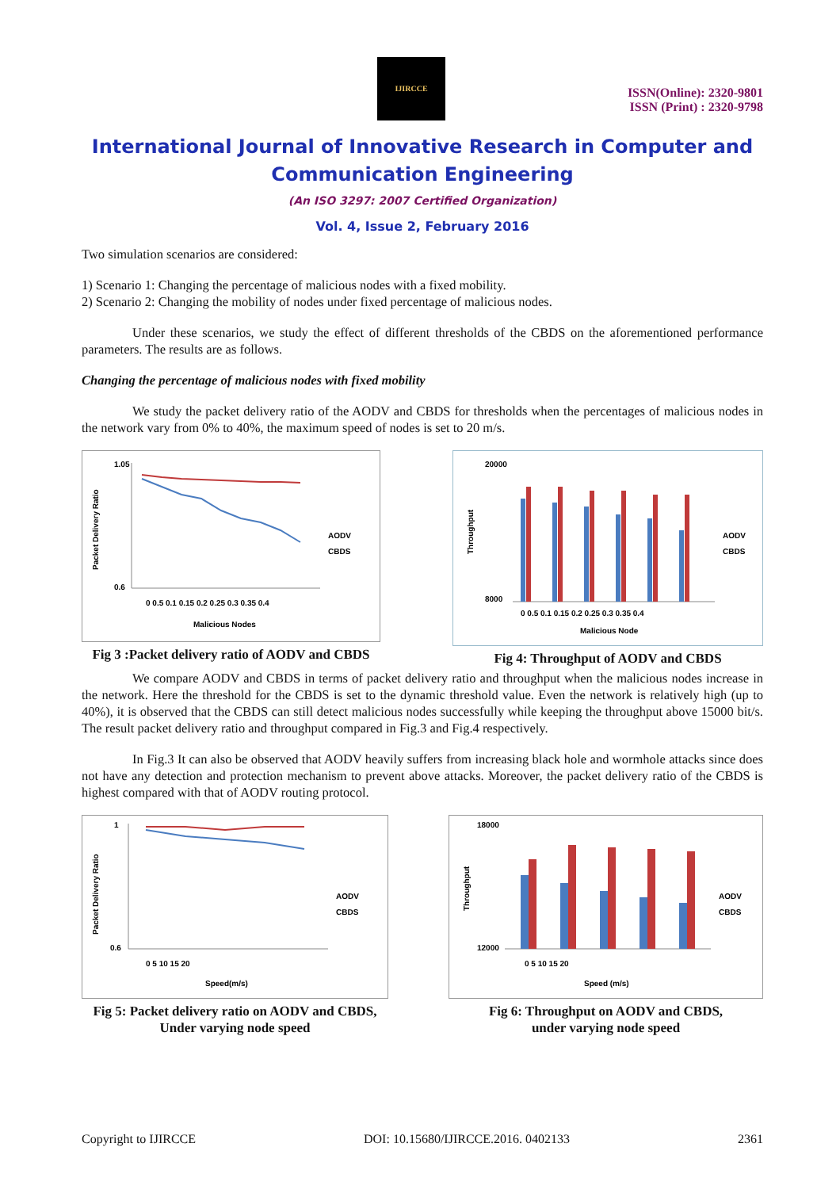IJIRCCE
ISSN(Online): 2320-9801
ISSN (Print) : 2320-9798
International Journal of Innovative Research in Computer and Communication Engineering
(An ISO 3297: 2007 Certified Organization)
Vol. 4, Issue 2, February 2016
Two simulation scenarios are considered:
1) Scenario 1: Changing the percentage of malicious nodes with a fixed mobility.
2) Scenario 2: Changing the mobility of nodes under fixed percentage of malicious nodes.
Under these scenarios, we study the effect of different thresholds of the CBDS on the aforementioned performance parameters. The results are as follows.
Changing the percentage of malicious nodes with fixed mobility
We study the packet delivery ratio of the AODV and CBDS for thresholds when the percentages of malicious nodes in the network vary from 0% to 40%, the maximum speed of nodes is set to 20 m/s.
Packet Delivery Ratio
1.05
0.6
AODV
CBDS
0 0.5 0.1 0.15 0.2 0.25 0.3 0.35 0.4
Malicious Nodes
Fig 3 :Packet delivery ratio of AODV and CBDS
Throughput
20000
8000
AODV
CBDS
0 0.5 0.1 0.15 0.2 0.25 0.3 0.35 0.4
Malicious Node
Fig 4: Throughput of AODV and CBDS
We compare AODV and CBDS in terms of packet delivery ratio and throughput when the malicious nodes increase in the network. Here the threshold for the CBDS is set to the dynamic threshold value. Even the network is relatively high (up to 40%), it is observed that the CBDS can still detect malicious nodes successfully while keeping the throughput above 15000 bit/s. The result packet delivery ratio and throughput compared in Fig.3 and Fig.4 respectively.
In Fig.3 It can also be observed that AODV heavily suffers from increasing black hole and wormhole attacks since does not have any detection and protection mechanism to prevent above attacks. Moreover, the packet delivery ratio of the CBDS is highest compared with that of AODV routing protocol.
Packet Delivery Ratio
1
0.6
AODV
CBDS
0 5 10 15 20
Speed(m/s)
Fig 5: Packet delivery ratio on AODV and CBDS,
Under varying node speed
Throughput
18000
12000
AODV
CBDS
0 5 10 15 20
Speed (m/s)
Fig 6: Throughput on AODV and CBDS,
under varying node speed
Copyright to IJIRCCE DOI: 10.15680/IJIRCCE.2016. 0402133 2361